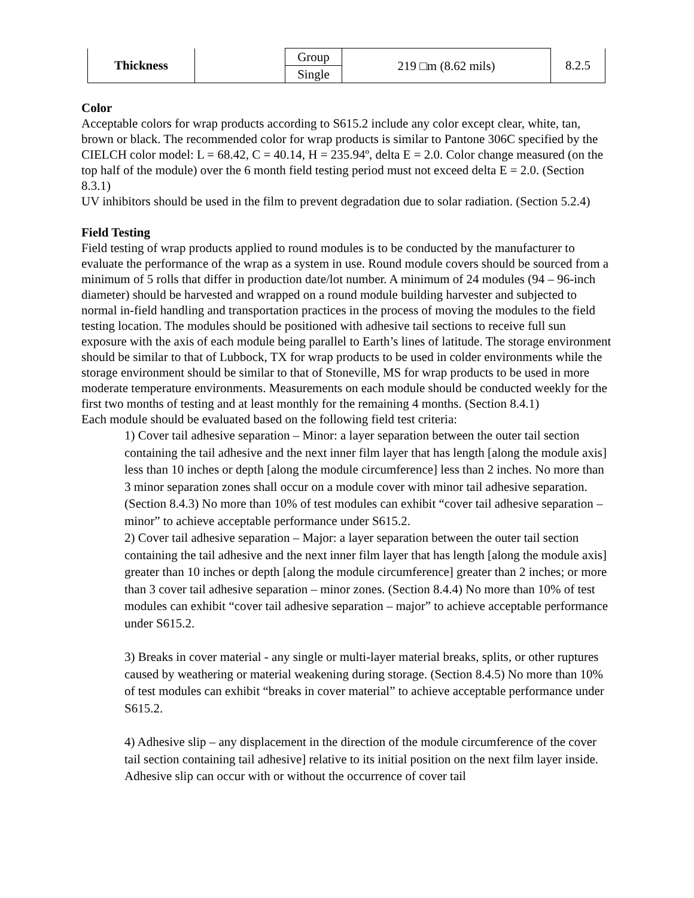| Thickness | | Group | 219 □m (8.62 mils) | 8.2.5 |
| | | Single | | |
Color
Acceptable colors for wrap products according to S615.2 include any color except clear, white, tan, brown or black. The recommended color for wrap products is similar to Pantone 306C specified by the CIELCH color model: L = 68.42, C = 40.14, H = 235.94º, delta E = 2.0. Color change measured (on the top half of the module) over the 6 month field testing period must not exceed delta E = 2.0. (Section 8.3.1)
UV inhibitors should be used in the film to prevent degradation due to solar radiation. (Section 5.2.4)
Field Testing
Field testing of wrap products applied to round modules is to be conducted by the manufacturer to evaluate the performance of the wrap as a system in use. Round module covers should be sourced from a minimum of 5 rolls that differ in production date/lot number. A minimum of 24 modules (94 – 96-inch diameter) should be harvested and wrapped on a round module building harvester and subjected to normal in-field handling and transportation practices in the process of moving the modules to the field testing location. The modules should be positioned with adhesive tail sections to receive full sun exposure with the axis of each module being parallel to Earth’s lines of latitude. The storage environment should be similar to that of Lubbock, TX for wrap products to be used in colder environments while the storage environment should be similar to that of Stoneville, MS for wrap products to be used in more moderate temperature environments. Measurements on each module should be conducted weekly for the first two months of testing and at least monthly for the remaining 4 months. (Section 8.4.1)
Each module should be evaluated based on the following field test criteria:
1) Cover tail adhesive separation – Minor: a layer separation between the outer tail section containing the tail adhesive and the next inner film layer that has length [along the module axis] less than 10 inches or depth [along the module circumference] less than 2 inches. No more than 3 minor separation zones shall occur on a module cover with minor tail adhesive separation. (Section 8.4.3) No more than 10% of test modules can exhibit “cover tail adhesive separation – minor” to achieve acceptable performance under S615.2.
2) Cover tail adhesive separation – Major: a layer separation between the outer tail section containing the tail adhesive and the next inner film layer that has length [along the module axis] greater than 10 inches or depth [along the module circumference] greater than 2 inches; or more than 3 cover tail adhesive separation – minor zones. (Section 8.4.4) No more than 10% of test modules can exhibit “cover tail adhesive separation – major” to achieve acceptable performance under S615.2.
3) Breaks in cover material - any single or multi-layer material breaks, splits, or other ruptures caused by weathering or material weakening during storage. (Section 8.4.5) No more than 10% of test modules can exhibit “breaks in cover material” to achieve acceptable performance under S615.2.
4) Adhesive slip – any displacement in the direction of the module circumference of the cover tail section containing tail adhesive] relative to its initial position on the next film layer inside. Adhesive slip can occur with or without the occurrence of cover tail